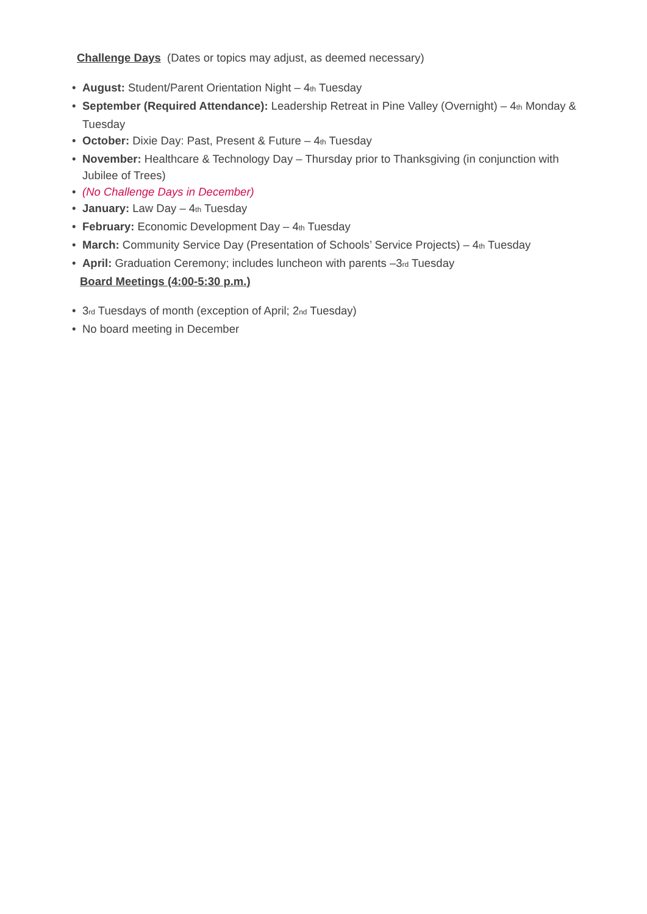Challenge Days (Dates or topics may adjust, as deemed necessary)
• August: Student/Parent Orientation Night – 4<sup>th</sup> Tuesday
• September (Required Attendance): Leadership Retreat in Pine Valley (Overnight) – 4<sup>th</sup> Monday & Tuesday
• October: Dixie Day: Past, Present & Future – 4<sup>th</sup> Tuesday
• November: Healthcare & Technology Day – Thursday prior to Thanksgiving (in conjunction with Jubilee of Trees)
• (No Challenge Days in December)
• January: Law Day – 4<sup>th</sup> Tuesday
• February: Economic Development Day – 4<sup>th</sup> Tuesday
• March: Community Service Day (Presentation of Schools’ Service Projects) – 4<sup>th</sup> Tuesday
• April: Graduation Ceremony; includes luncheon with parents –3<sup>rd</sup> Tuesday
Board Meetings (4:00-5:30 p.m.)
• 3<sup>rd</sup> Tuesdays of month (exception of April; 2<sup>nd</sup> Tuesday)
• No board meeting in December